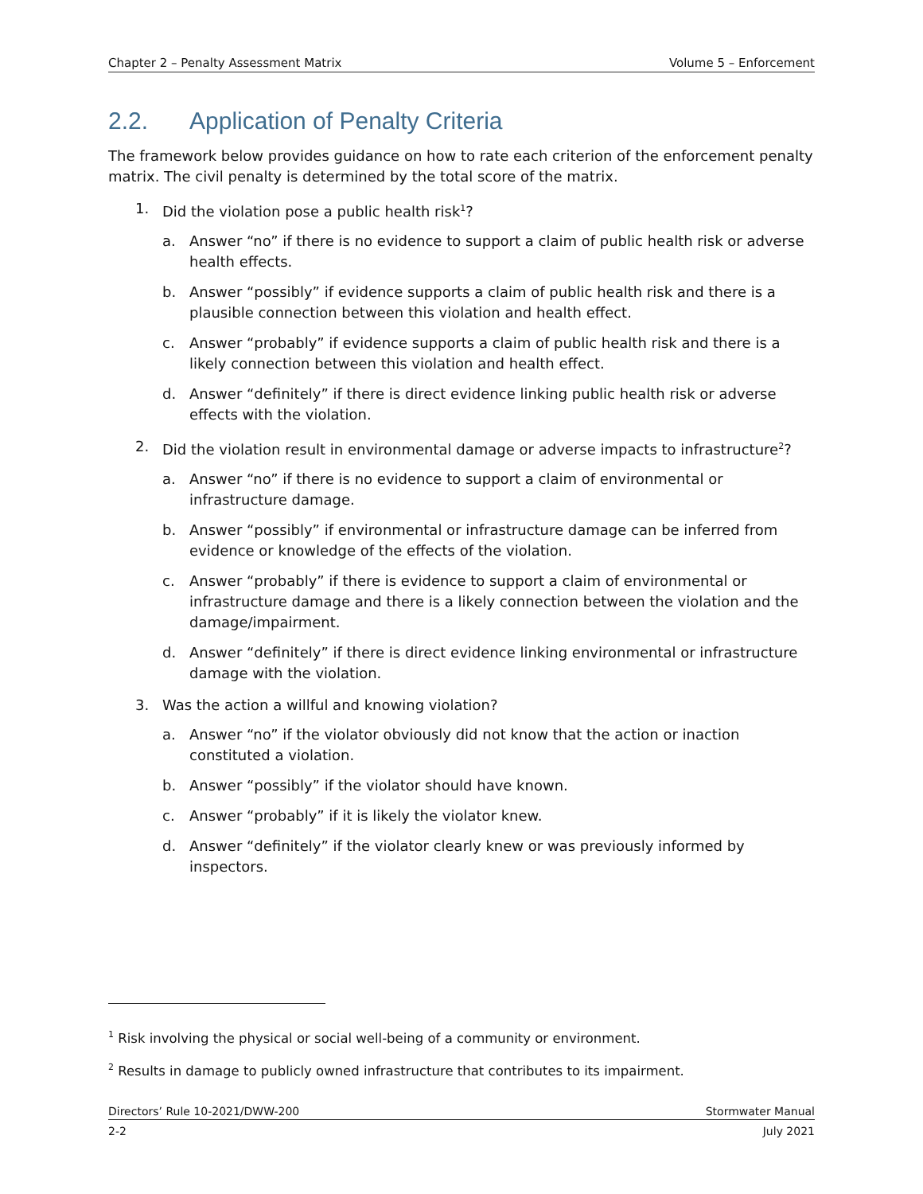Chapter 2 – Penalty Assessment Matrix Volume 5 – Enforcement
2.2. Application of Penalty Criteria
The framework below provides guidance on how to rate each criterion of the enforcement penalty matrix. The civil penalty is determined by the total score of the matrix.
1. Did the violation pose a public health risk<sup>1</sup>?
a. Answer “no” if there is no evidence to support a claim of public health risk or adverse health effects.
b. Answer “possibly” if evidence supports a claim of public health risk and there is a plausible connection between this violation and health effect.
c. Answer “probably” if evidence supports a claim of public health risk and there is a likely connection between this violation and health effect.
d. Answer “definitely” if there is direct evidence linking public health risk or adverse effects with the violation.
2. Did the violation result in environmental damage or adverse impacts to infrastructure<sup>2</sup>?
a. Answer “no” if there is no evidence to support a claim of environmental or infrastructure damage.
b. Answer “possibly” if environmental or infrastructure damage can be inferred from evidence or knowledge of the effects of the violation.
c. Answer “probably” if there is evidence to support a claim of environmental or infrastructure damage and there is a likely connection between the violation and the damage/impairment.
d. Answer “definitely” if there is direct evidence linking environmental or infrastructure damage with the violation.
3. Was the action a willful and knowing violation?
a. Answer “no” if the violator obviously did not know that the action or inaction constituted a violation.
b. Answer “possibly” if the violator should have known.
c. Answer “probably” if it is likely the violator knew.
d. Answer “definitely” if the violator clearly knew or was previously informed by inspectors.
<sup>1</sup> Risk involving the physical or social well-being of a community or environment.
<sup>2</sup> Results in damage to publicly owned infrastructure that contributes to its impairment.
Directors’ Rule 10-2021/DWW-200 Stormwater Manual
2-2 July 2021